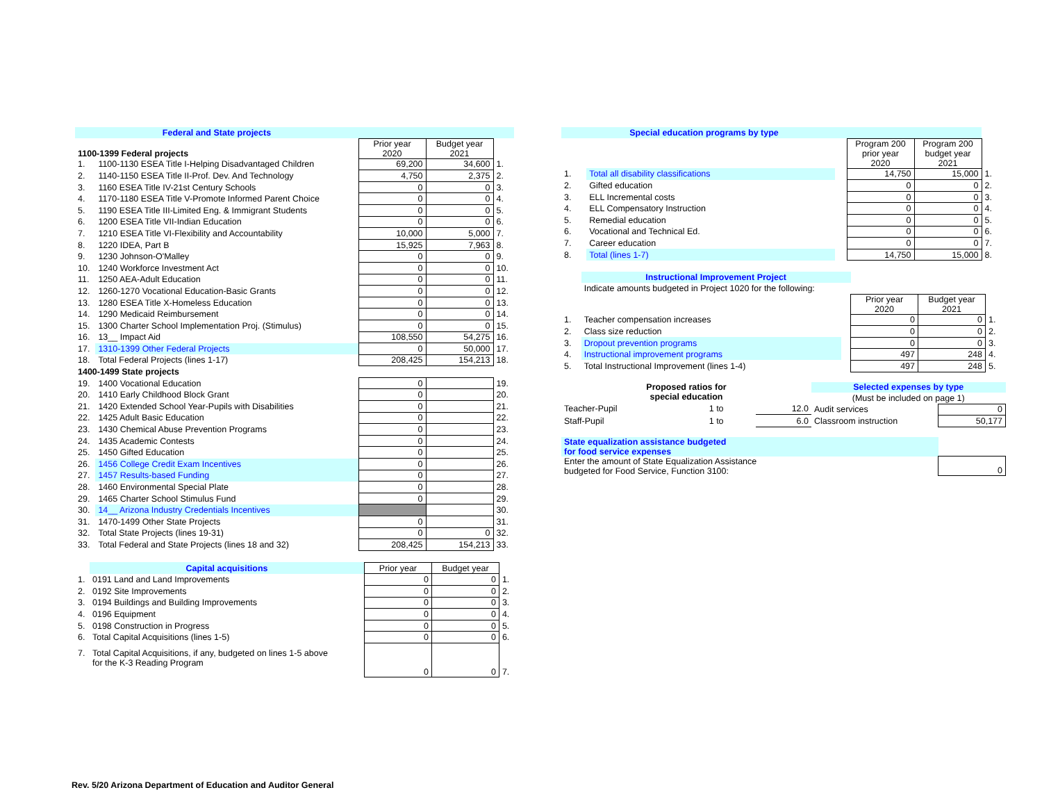| Federal and State projects | | | | |
| 1100-1399 Federal projects | | Prior year 2020 | Budget year 2021 | |
| 1. | 1100-1130 ESEA Title I-Helping Disadvantaged Children | 69,200 | 34,600 | 1. |
| 2. | 1140-1150 ESEA Title II-Prof. Dev. And Technology | 4,750 | 2,375 | 2. |
| 3. | 1160 ESEA Title IV-21st Century Schools | 0 | 0 | 3. |
| 4. | 1170-1180 ESEA Title V-Promote Informed Parent Choice | 0 | 0 | 4. |
| 5. | 1190 ESEA Title III-Limited Eng. & Immigrant Students | 0 | 0 | 5. |
| 6. | 1200 ESEA Title VII-Indian Education | 0 | 0 | 6. |
| 7. | 1210 ESEA Title VI-Flexibility and Accountability | 10,000 | 5,000 | 7. |
| 8. | 1220 IDEA, Part B | 15,925 | 7,963 | 8. |
| 9. | 1230 Johnson-O'Malley | 0 | 0 | 9. |
| 10. | 1240 Workforce Investment Act | 0 | 0 | 10. |
| 11. | 1250 AEA-Adult Education | 0 | 0 | 11. |
| 12. | 1260-1270 Vocational Education-Basic Grants | 0 | 0 | 12. |
| 13. | 1280 ESEA Title X-Homeless Education | 0 | 0 | 13. |
| 14. | 1290 Medicaid Reimbursement | 0 | 0 | 14. |
| 15. | 1300 Charter School Implementation Proj. (Stimulus) | 0 | 0 | 15. |
| 16. | 13__ Impact Aid | 108,550 | 54,275 | 16. |
| 17. | 1310-1399 Other Federal Projects | 0 | 50,000 | 17. |
| 18. | Total Federal Projects (lines 1-17) | 208,425 | 154,213 | 18. |
| 1400-1499 State projects | | | | |
| 19. | 1400 Vocational Education | 0 | | 19. |
| 20. | 1410 Early Childhood Block Grant | 0 | | 20. |
| 21. | 1420 Extended School Year-Pupils with Disabilities | 0 | | 21. |
| 22. | 1425 Adult Basic Education | 0 | | 22. |
| 23. | 1430 Chemical Abuse Prevention Programs | 0 | | 23. |
| 24. | 1435 Academic Contests | 0 | | 24. |
| 25. | 1450 Gifted Education | 0 | | 25. |
| 26. | 1456 College Credit Exam Incentives | 0 | | 26. |
| 27. | 1457 Results-based Funding | 0 | | 27. |
| 28. | 1460 Environmental Special Plate | 0 | | 28. |
| 29. | 1465 Charter School Stimulus Fund | 0 | | 29. |
| 30. | 14__ Arizona Industry Credentials Incentives | | | 30. |
| 31. | 1470-1499 Other State Projects | 0 | | 31. |
| 32. | Total State Projects (lines 19-31) | 0 | 0 | 32. |
| 33. | Total Federal and State Projects (lines 18 and 32) | 208,425 | 154,213 | 33. |
| | Capital acquisitions | Prior year | Budget year | |
| 1. | 0191 Land and Land Improvements | 0 | 0 | 1. |
| 2. | 0192 Site Improvements | 0 | 0 | 2. |
| 3. | 0194 Buildings and Building Improvements | 0 | 0 | 3. |
| 4. | 0196 Equipment | 0 | 0 | 4. |
| 5. | 0198 Construction in Progress | 0 | 0 | 5. |
| 6. | Total Capital Acquisitions (lines 1-5) | 0 | 0 | 6. |
| 7. | Total Capital Acquisitions, if any, budgeted on lines 1-5 above for the K-3 Reading Program | 0 | 0 | 7. |
| Special education programs by type | | | | | |
| | | | Program 200 prior year 2020 | Program 200 budget year 2021 | |
| 1. | Total all disability classifications | | 14,750 | 15,000 | 1. |
| 2. | Gifted education | | 0 | 0 | 2. |
| 3. | ELL Incremental costs | | 0 | 0 | 3. |
| 4. | ELL Compensatory Instruction | | 0 | 0 | 4. |
| 5. | Remedial education | | 0 | 0 | 5. |
| 6. | Vocational and Technical Ed. | | 0 | 0 | 6. |
| 7. | Career education | | 0 | 0 | 7. |
| 8. | Total (lines 1-7) | | 14,750 | 15,000 | 8. |
| | Instructional Improvement Project | | | | |
| | Indicate amounts budgeted in Project 1020 for the following: | | | | |
| | | | Prior year 2020 | Budget year 2021 | |
| 1. | Teacher compensation increases | | 0 | 0 | 1. |
| 2. | Class size reduction | | 0 | 0 | 2. |
| 3. | Dropout prevention programs | | 0 | 0 | 3. |
| 4. | Instructional improvement programs | | 497 | 248 | 4. |
| 5. | Total Instructional Improvement (lines 1-4) | | 497 | 248 | 5. |
| Proposed ratios for special education | | |
| Teacher-Pupil | 1 to | 12.0 |
| Staff-Pupil | 1 to | 6.0 |
| Selected expenses by type | |
| (Must be included on page 1) | |
| Audit services | 0 |
| Classroom instruction | 50,177 |
| State equalization assistance budgeted for food service expenses | |
| Enter the amount of State Equalization Assistance budgeted for Food Service, Function 3100: | 0 |
Rev. 5/20 Arizona Department of Education and Auditor General